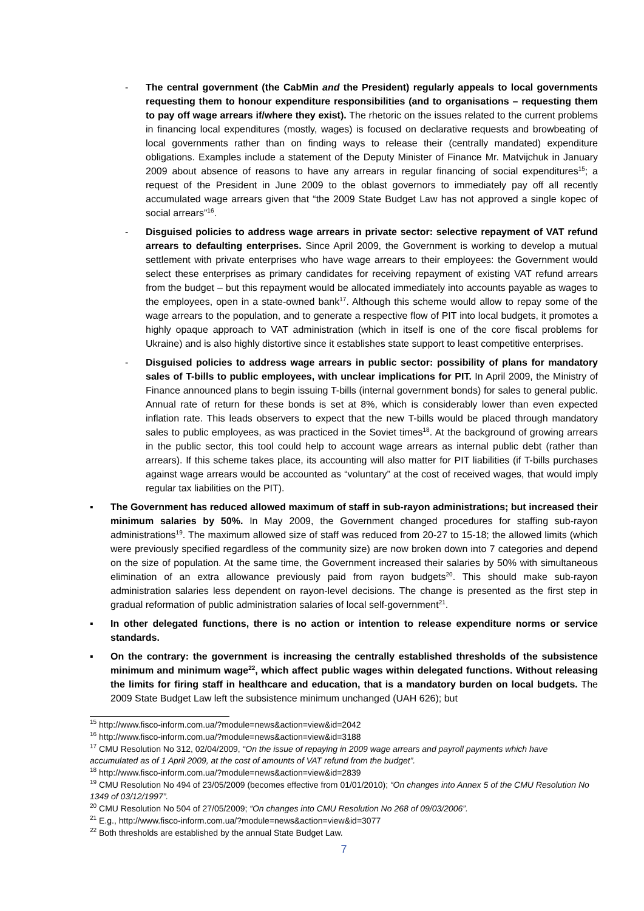- The central government (the CabMin and the President) regularly appeals to local governments requesting them to honour expenditure responsibilities (and to organisations – requesting them to pay off wage arrears if/where they exist). The rhetoric on the issues related to the current problems in financing local expenditures (mostly, wages) is focused on declarative requests and browbeating of local governments rather than on finding ways to release their (centrally mandated) expenditure obligations. Examples include a statement of the Deputy Minister of Finance Mr. Matvijchuk in January 2009 about absence of reasons to have any arrears in regular financing of social expenditures<sup>15</sup>; a request of the President in June 2009 to the oblast governors to immediately pay off all recently accumulated wage arrears given that “the 2009 State Budget Law has not approved a single kopec of social arrears”<sup>16</sup>.
- Disguised policies to address wage arrears in private sector: selective repayment of VAT refund arrears to defaulting enterprises. Since April 2009, the Government is working to develop a mutual settlement with private enterprises who have wage arrears to their employees: the Government would select these enterprises as primary candidates for receiving repayment of existing VAT refund arrears from the budget – but this repayment would be allocated immediately into accounts payable as wages to the employees, open in a state-owned bank<sup>17</sup>. Although this scheme would allow to repay some of the wage arrears to the population, and to generate a respective flow of PIT into local budgets, it promotes a highly opaque approach to VAT administration (which in itself is one of the core fiscal problems for Ukraine) and is also highly distortive since it establishes state support to least competitive enterprises.
- Disguised policies to address wage arrears in public sector: possibility of plans for mandatory sales of T-bills to public employees, with unclear implications for PIT. In April 2009, the Ministry of Finance announced plans to begin issuing T-bills (internal government bonds) for sales to general public. Annual rate of return for these bonds is set at 8%, which is considerably lower than even expected inflation rate. This leads observers to expect that the new T-bills would be placed through mandatory sales to public employees, as was practiced in the Soviet times<sup>18</sup>. At the background of growing arrears in the public sector, this tool could help to account wage arrears as internal public debt (rather than arrears). If this scheme takes place, its accounting will also matter for PIT liabilities (if T-bills purchases against wage arrears would be accounted as “voluntary” at the cost of received wages, that would imply regular tax liabilities on the PIT).
▪ The Government has reduced allowed maximum of staff in sub-rayon administrations; but increased their minimum salaries by 50%. In May 2009, the Government changed procedures for staffing sub-rayon administrations<sup>19</sup>. The maximum allowed size of staff was reduced from 20-27 to 15-18; the allowed limits (which were previously specified regardless of the community size) are now broken down into 7 categories and depend on the size of population. At the same time, the Government increased their salaries by 50% with simultaneous elimination of an extra allowance previously paid from rayon budgets<sup>20</sup>. This should make sub-rayon administration salaries less dependent on rayon-level decisions. The change is presented as the first step in gradual reformation of public administration salaries of local self-government<sup>21</sup>.
▪ In other delegated functions, there is no action or intention to release expenditure norms or service standards.
▪ On the contrary: the government is increasing the centrally established thresholds of the subsistence minimum and minimum wage<sup>22</sup>, which affect public wages within delegated functions. Without releasing the limits for firing staff in healthcare and education, that is a mandatory burden on local budgets. The 2009 State Budget Law left the subsistence minimum unchanged (UAH 626); but
<sup>15</sup> http://www.fisco-inform.com.ua/?module=news&action=view&id=2042
<sup>16</sup> http://www.fisco-inform.com.ua/?module=news&action=view&id=3188
<sup>17</sup> CMU Resolution No 312, 02/04/2009, “On the issue of repaying in 2009 wage arrears and payroll payments which have accumulated as of 1 April 2009, at the cost of amounts of VAT refund from the budget”.
<sup>18</sup> http://www.fisco-inform.com.ua/?module=news&action=view&id=2839
<sup>19</sup> CMU Resolution No 494 of 23/05/2009 (becomes effective from 01/01/2010); “On changes into Annex 5 of the CMU Resolution No 1349 of 03/12/1997”.
<sup>20</sup> CMU Resolution No 504 of 27/05/2009; “On changes into CMU Resolution No 268 of 09/03/2006”.
<sup>21</sup> E.g., http://www.fisco-inform.com.ua/?module=news&action=view&id=3077
<sup>22</sup> Both thresholds are established by the annual State Budget Law.
7